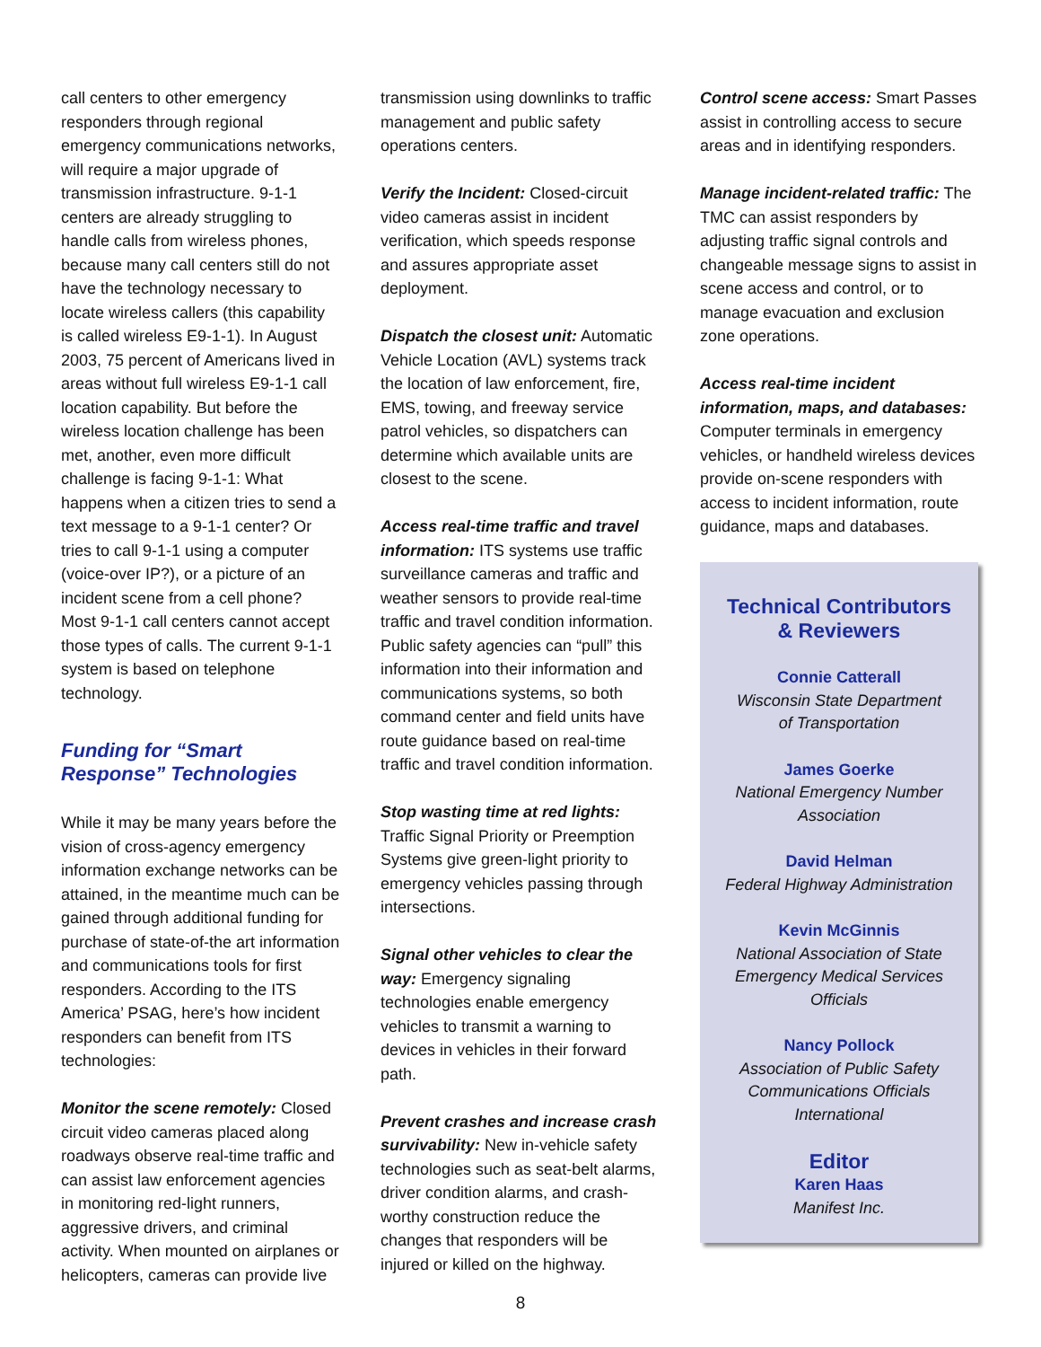call centers to other emergency responders through regional emergency communications networks, will require a major upgrade of transmission infrastructure. 9-1-1 centers are already struggling to handle calls from wireless phones, because many call centers still do not have the technology necessary to locate wireless callers (this capability is called wireless E9-1-1). In August 2003, 75 percent of Americans lived in areas without full wireless E9-1-1 call location capability. But before the wireless location challenge has been met, another, even more difficult challenge is facing 9-1-1: What happens when a citizen tries to send a text message to a 9-1-1 center? Or tries to call 9-1-1 using a computer (voice-over IP?), or a picture of an incident scene from a cell phone? Most 9-1-1 call centers cannot accept those types of calls. The current 9-1-1 system is based on telephone technology.
Funding for “Smart Response” Technologies
While it may be many years before the vision of cross-agency emergency information exchange networks can be attained, in the meantime much can be gained through additional funding for purchase of state-of-the art information and communications tools for first responders. According to the ITS America’ PSAG, here’s how incident responders can benefit from ITS technologies:
Monitor the scene remotely: Closed circuit video cameras placed along roadways observe real-time traffic and can assist law enforcement agencies in monitoring red-light runners, aggressive drivers, and criminal activity. When mounted on airplanes or helicopters, cameras can provide live
transmission using downlinks to traffic management and public safety operations centers.
Verify the Incident: Closed-circuit video cameras assist in incident verification, which speeds response and assures appropriate asset deployment.
Dispatch the closest unit: Automatic Vehicle Location (AVL) systems track the location of law enforcement, fire, EMS, towing, and freeway service patrol vehicles, so dispatchers can determine which available units are closest to the scene.
Access real-time traffic and travel information: ITS systems use traffic surveillance cameras and traffic and weather sensors to provide real-time traffic and travel condition information. Public safety agencies can “pull” this information into their information and communications systems, so both command center and field units have route guidance based on real-time traffic and travel condition information.
Stop wasting time at red lights: Traffic Signal Priority or Preemption Systems give green-light priority to emergency vehicles passing through intersections.
Signal other vehicles to clear the way: Emergency signaling technologies enable emergency vehicles to transmit a warning to devices in vehicles in their forward path.
Prevent crashes and increase crash survivability: New in-vehicle safety technologies such as seat-belt alarms, driver condition alarms, and crash-worthy construction reduce the changes that responders will be injured or killed on the highway.
Control scene access: Smart Passes assist in controlling access to secure areas and in identifying responders.
Manage incident-related traffic: The TMC can assist responders by adjusting traffic signal controls and changeable message signs to assist in scene access and control, or to manage evacuation and exclusion zone operations.
Access real-time incident information, maps, and databases: Computer terminals in emergency vehicles, or handheld wireless devices provide on-scene responders with access to incident information, route guidance, maps and databases.
Technical Contributors
& Reviewers
Connie Catterall
Wisconsin State Department
of Transportation
James Goerke
National Emergency Number
Association
David Helman
Federal Highway Administration
Kevin McGinnis
National Association of State
Emergency Medical Services
Officials
Nancy Pollock
Association of Public Safety
Communications Officials
International
Editor
Karen Haas
Manifest Inc.
8